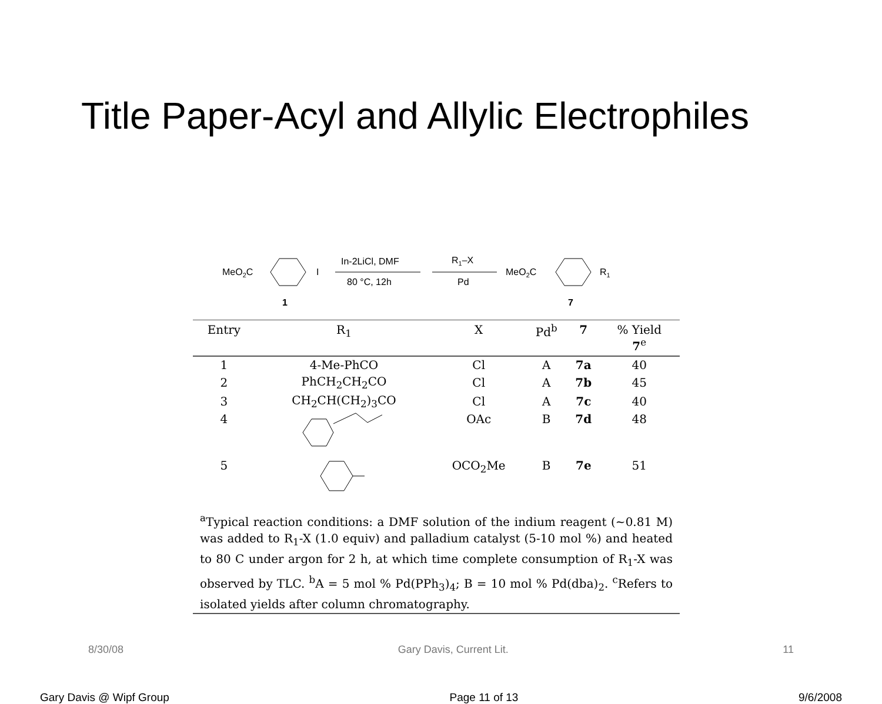Title Paper-Acyl and Allylic Electrophiles
MeO2C
I
1
In-2LiCl, DMF
80 °C, 12h
R1–X
Pd
MeO2C
R1
7
| Entry | R<sub>1</sub> | X | Pd<sup>b</sup> | 7 | % Yield 7<sup>e</sup> |
| --- | --- | --- | --- | --- | --- |
| 1 | 4-Me-PhCO | Cl | A | 7a | 40 |
| 2 | PhCH<sub>2</sub>CH<sub>2</sub>CO | Cl | A | 7b | 45 |
| 3 | CH<sub>2</sub>CH(CH<sub>2</sub>)<sub>3</sub>CO | Cl | A | 7c | 40 |
| 4 | | OAc | B | 7d | 48 |
| 5 | | OCO<sub>2</sub>Me | B | 7e | 51 |
<sup>a</sup> Typical reaction conditions: a DMF solution of the indium reagent (~0.81 M) was added to R<sub>1</sub>-X (1.0 equiv) and palladium catalyst (5-10 mol %) and heated to 80 C under argon for 2 h, at which time complete consumption of R<sub>1</sub>-X was observed by TLC. <sup>b</sup>A = 5 mol % Pd(PPh<sub>3</sub>)<sub>4</sub>; B = 10 mol % Pd(dba)<sub>2</sub>. <sup>c</sup>Refers to isolated yields after column chromatography.
8/30/08 Gary Davis, Current Lit. 11
Gary Davis @ Wipf Group Page 11 of 13 9/6/2008